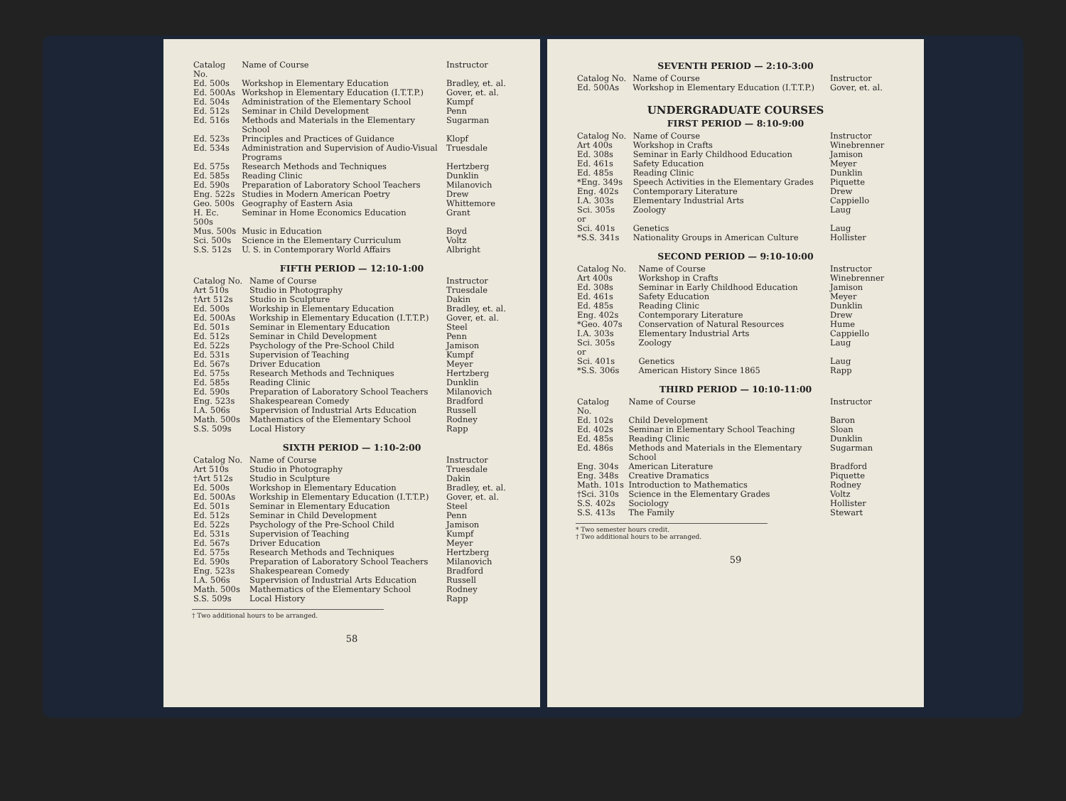| Catalog No. | Name of Course | Instructor |
| --- | --- | --- |
| Ed. 500s | Workshop in Elementary Education | Bradley, et. al. |
| Ed. 500As | Workshop in Elementary Education (I.T.T.P.) | Gover, et. al. |
| Ed. 504s | Administration of the Elementary School | Kumpf |
| Ed. 512s | Seminar in Child Development | Penn |
| Ed. 516s | Methods and Materials in the Elementary School | Sugarman |
| Ed. 523s | Principles and Practices of Guidance | Klopf |
| Ed. 534s | Administration and Supervision of Audio-Visual Programs | Truesdale |
| Ed. 575s | Research Methods and Techniques | Hertzberg |
| Ed. 585s | Reading Clinic | Dunklin |
| Ed. 590s | Preparation of Laboratory School Teachers | Milanovich |
| Eng. 522s | Studies in Modern American Poetry | Drew |
| Geo. 500s | Geography of Eastern Asia | Whittemore |
| H. Ec. 500s | Seminar in Home Economics Education | Grant |
| Mus. 500s | Music in Education | Boyd |
| Sci. 500s | Science in the Elementary Curriculum | Voltz |
| S.S. 512s | U. S. in Contemporary World Affairs | Albright |
FIFTH PERIOD — 12:10-1:00
| Catalog No. | Name of Course | Instructor |
| --- | --- | --- |
| Art 510s | Studio in Photography | Truesdale |
| †Art 512s | Studio in Sculpture | Dakin |
| Ed. 500s | Workship in Elementary Education | Bradley, et. al. |
| Ed. 500As | Workship in Elementary Education (I.T.T.P.) | Gover, et. al. |
| Ed. 501s | Seminar in Elementary Education | Steel |
| Ed. 512s | Seminar in Child Development | Penn |
| Ed. 522s | Psychology of the Pre-School Child | Jamison |
| Ed. 531s | Supervision of Teaching | Kumpf |
| Ed. 567s | Driver Education | Meyer |
| Ed. 575s | Research Methods and Techniques | Hertzberg |
| Ed. 585s | Reading Clinic | Dunklin |
| Ed. 590s | Preparation of Laboratory School Teachers | Milanovich |
| Eng. 523s | Shakespearean Comedy | Bradford |
| I.A. 506s | Supervision of Industrial Arts Education | Russell |
| Math. 500s | Mathematics of the Elementary School | Rodney |
| S.S. 509s | Local History | Rapp |
SIXTH PERIOD — 1:10-2:00
| Catalog No. | Name of Course | Instructor |
| --- | --- | --- |
| Art 510s | Studio in Photography | Truesdale |
| †Art 512s | Studio in Sculpture | Dakin |
| Ed. 500s | Workshop in Elementary Education | Bradley, et. al. |
| Ed. 500As | Workship in Elementary Education (I.T.T.P.) | Gover, et. al. |
| Ed. 501s | Seminar in Elementary Education | Steel |
| Ed. 512s | Seminar in Child Development | Penn |
| Ed. 522s | Psychology of the Pre-School Child | Jamison |
| Ed. 531s | Supervision of Teaching | Kumpf |
| Ed. 567s | Driver Education | Meyer |
| Ed. 575s | Research Methods and Techniques | Hertzberg |
| Ed. 590s | Preparation of Laboratory School Teachers | Milanovich |
| Eng. 523s | Shakespearean Comedy | Bradford |
| I.A. 506s | Supervision of Industrial Arts Education | Russell |
| Math. 500s | Mathematics of the Elementary School | Rodney |
| S.S. 509s | Local History | Rapp |
† Two additional hours to be arranged.
58
SEVENTH PERIOD — 2:10-3:00
| Catalog No. | Name of Course | Instructor |
| --- | --- | --- |
| Ed. 500As | Workshop in Elementary Education (I.T.T.P.) | Gover, et. al. |
UNDERGRADUATE COURSES
FIRST PERIOD — 8:10-9:00
| Catalog No. | Name of Course | Instructor |
| --- | --- | --- |
| Art 400s | Workshop in Crafts | Winebrenner |
| Ed. 308s | Seminar in Early Childhood Education | Jamison |
| Ed. 461s | Safety Education | Meyer |
| Ed. 485s | Reading Clinic | Dunklin |
| *Eng. 349s | Speech Activities in the Elementary Grades | Piquette |
| Eng. 402s | Contemporary Literature | Drew |
| I.A. 303s | Elementary Industrial Arts | Cappiello |
| Sci. 305s | Zoology | Laug |
| or | | |
| Sci. 401s | Genetics | Laug |
| *S.S. 341s | Nationality Groups in American Culture | Hollister |
SECOND PERIOD — 9:10-10:00
| Catalog No. | Name of Course | Instructor |
| --- | --- | --- |
| Art 400s | Workshop in Crafts | Winebrenner |
| Ed. 308s | Seminar in Early Childhood Education | Jamison |
| Ed. 461s | Safety Education | Meyer |
| Ed. 485s | Reading Clinic | Dunklin |
| Eng. 402s | Contemporary Literature | Drew |
| *Geo. 407s | Conservation of Natural Resources | Hume |
| I.A. 303s | Elementary Industrial Arts | Cappiello |
| Sci. 305s | Zoology | Laug |
| or | | |
| Sci. 401s | Genetics | Laug |
| *S.S. 306s | American History Since 1865 | Rapp |
THIRD PERIOD — 10:10-11:00
| Catalog No. | Name of Course | Instructor |
| --- | --- | --- |
| Ed. 102s | Child Development | Baron |
| Ed. 402s | Seminar in Elementary School Teaching | Sloan |
| Ed. 485s | Reading Clinic | Dunklin |
| Ed. 486s | Methods and Materials in the Elementary School | Sugarman |
| Eng. 304s | American Literature | Bradford |
| Eng. 348s | Creative Dramatics | Piquette |
| Math. 101s | Introduction to Mathematics | Rodney |
| †Sci. 310s | Science in the Elementary Grades | Voltz |
| S.S. 402s | Sociology | Hollister |
| S.S. 413s | The Family | Stewart |
* Two semester hours credit.
† Two additional hours to be arranged.
59